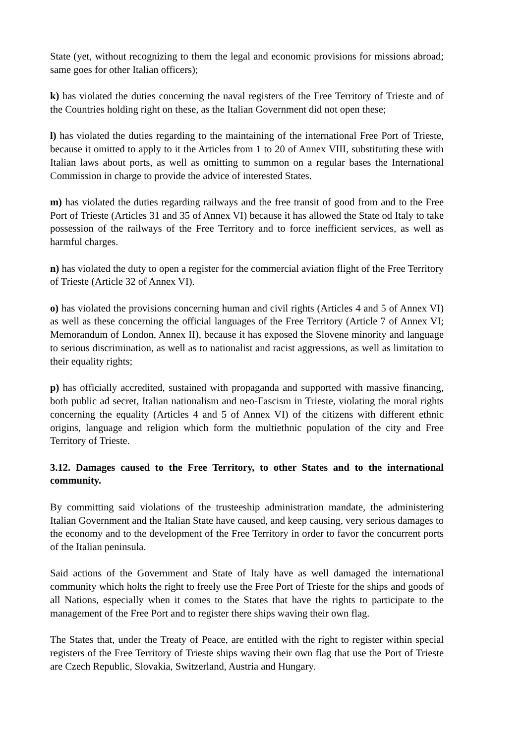State (yet, without recognizing to them the legal and economic provisions for missions abroad; same goes for other Italian officers);
k) has violated the duties concerning the naval registers of the Free Territory of Trieste and of the Countries holding right on these, as the Italian Government did not open these;
l) has violated the duties regarding to the maintaining of the international Free Port of Trieste, because it omitted to apply to it the Articles from 1 to 20 of Annex VIII, substituting these with Italian laws about ports, as well as omitting to summon on a regular bases the International Commission in charge to provide the advice of interested States.
m) has violated the duties regarding railways and the free transit of good from and to the Free Port of Trieste (Articles 31 and 35 of Annex VI) because it has allowed the State od Italy to take possession of the railways of the Free Territory and to force inefficient services, as well as harmful charges.
n) has violated the duty to open a register for the commercial aviation flight of the Free Territory of Trieste (Article 32 of Annex VI).
o) has violated the provisions concerning human and civil rights (Articles 4 and 5 of Annex VI) as well as these concerning the official languages of the Free Territory (Article 7 of Annex VI; Memorandum of London, Annex II), because it has exposed the Slovene minority and language to serious discrimination, as well as to nationalist and racist aggressions, as well as limitation to their equality rights;
p) has officially accredited, sustained with propaganda and supported with massive financing, both public ad secret, Italian nationalism and neo-Fascism in Trieste, violating the moral rights concerning the equality (Articles 4 and 5 of Annex VI) of the citizens with different ethnic origins, language and religion which form the multiethnic population of the city and Free Territory of Trieste.
3.12. Damages caused to the Free Territory, to other States and to the international community.
By committing said violations of the trusteeship administration mandate, the administering Italian Government and the Italian State have caused, and keep causing, very serious damages to the economy and to the development of the Free Territory in order to favor the concurrent ports of the Italian peninsula.
Said actions of the Government and State of Italy have as well damaged the international community which holts the right to freely use the Free Port of Trieste for the ships and goods of all Nations, especially when it comes to the States that have the rights to participate to the management of the Free Port and to register there ships waving their own flag.
The States that, under the Treaty of Peace, are entitled with the right to register within special registers of the Free Territory of Trieste ships waving their own flag that use the Port of Trieste are Czech Republic, Slovakia, Switzerland, Austria and Hungary.